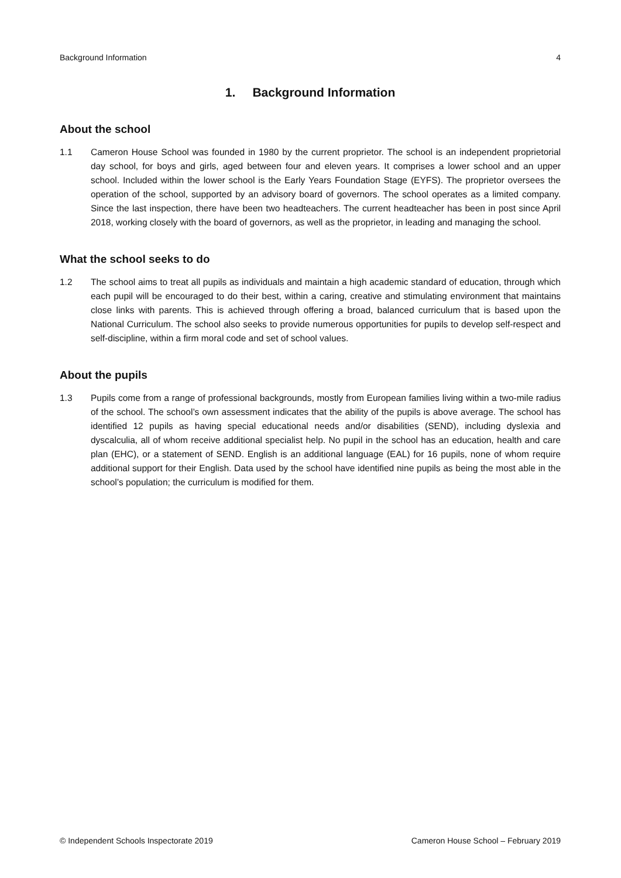Background Information 4
1. Background Information
About the school
1.1 Cameron House School was founded in 1980 by the current proprietor. The school is an independent proprietorial day school, for boys and girls, aged between four and eleven years. It comprises a lower school and an upper school. Included within the lower school is the Early Years Foundation Stage (EYFS). The proprietor oversees the operation of the school, supported by an advisory board of governors. The school operates as a limited company. Since the last inspection, there have been two headteachers. The current headteacher has been in post since April 2018, working closely with the board of governors, as well as the proprietor, in leading and managing the school.
What the school seeks to do
1.2 The school aims to treat all pupils as individuals and maintain a high academic standard of education, through which each pupil will be encouraged to do their best, within a caring, creative and stimulating environment that maintains close links with parents. This is achieved through offering a broad, balanced curriculum that is based upon the National Curriculum. The school also seeks to provide numerous opportunities for pupils to develop self-respect and self-discipline, within a firm moral code and set of school values.
About the pupils
1.3 Pupils come from a range of professional backgrounds, mostly from European families living within a two-mile radius of the school. The school’s own assessment indicates that the ability of the pupils is above average. The school has identified 12 pupils as having special educational needs and/or disabilities (SEND), including dyslexia and dyscalculia, all of whom receive additional specialist help. No pupil in the school has an education, health and care plan (EHC), or a statement of SEND. English is an additional language (EAL) for 16 pupils, none of whom require additional support for their English. Data used by the school have identified nine pupils as being the most able in the school’s population; the curriculum is modified for them.
© Independent Schools Inspectorate 2019 Cameron House School – February 2019